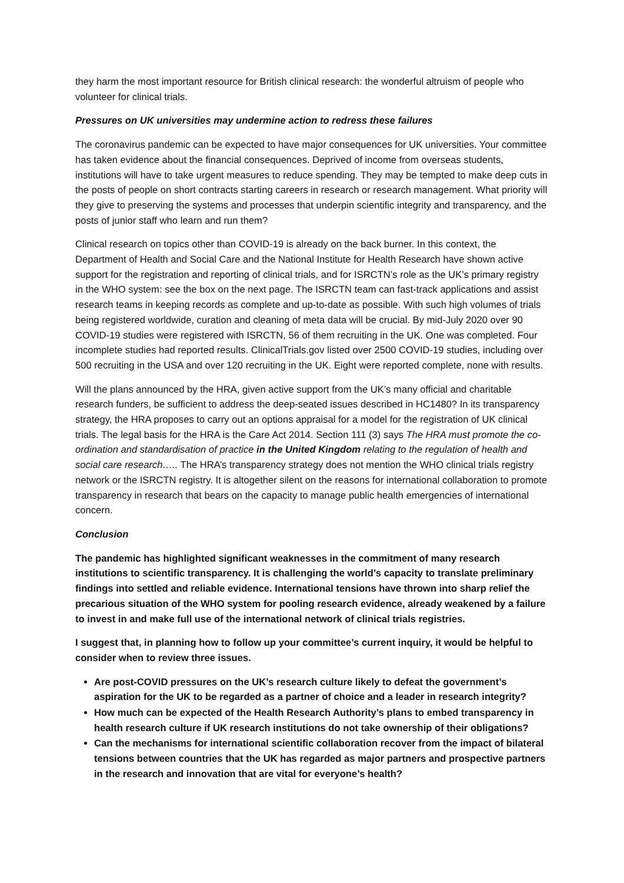they harm the most important resource for British clinical research: the wonderful altruism of people who volunteer for clinical trials.
Pressures on UK universities may undermine action to redress these failures
The coronavirus pandemic can be expected to have major consequences for UK universities. Your committee has taken evidence about the financial consequences. Deprived of income from overseas students, institutions will have to take urgent measures to reduce spending. They may be tempted to make deep cuts in the posts of people on short contracts starting careers in research or research management. What priority will they give to preserving the systems and processes that underpin scientific integrity and transparency, and the posts of junior staff who learn and run them?
Clinical research on topics other than COVID-19 is already on the back burner. In this context, the Department of Health and Social Care and the National Institute for Health Research have shown active support for the registration and reporting of clinical trials, and for ISRCTN’s role as the UK’s primary registry in the WHO system: see the box on the next page. The ISRCTN team can fast-track applications and assist research teams in keeping records as complete and up-to-date as possible. With such high volumes of trials being registered worldwide, curation and cleaning of meta data will be crucial. By mid-July 2020 over 90 COVID-19 studies were registered with ISRCTN, 56 of them recruiting in the UK. One was completed. Four incomplete studies had reported results. ClinicalTrials.gov listed over 2500 COVID-19 studies, including over 500 recruiting in the USA and over 120 recruiting in the UK. Eight were reported complete, none with results.
Will the plans announced by the HRA, given active support from the UK’s many official and charitable research funders, be sufficient to address the deep-seated issues described in HC1480? In its transparency strategy, the HRA proposes to carry out an options appraisal for a model for the registration of UK clinical trials. The legal basis for the HRA is the Care Act 2014. Section 111 (3) says The HRA must promote the co-ordination and standardisation of practice in the United Kingdom relating to the regulation of health and social care research….. The HRA’s transparency strategy does not mention the WHO clinical trials registry network or the ISRCTN registry. It is altogether silent on the reasons for international collaboration to promote transparency in research that bears on the capacity to manage public health emergencies of international concern.
Conclusion
The pandemic has highlighted significant weaknesses in the commitment of many research institutions to scientific transparency. It is challenging the world’s capacity to translate preliminary findings into settled and reliable evidence. International tensions have thrown into sharp relief the precarious situation of the WHO system for pooling research evidence, already weakened by a failure to invest in and make full use of the international network of clinical trials registries.
I suggest that, in planning how to follow up your committee’s current inquiry, it would be helpful to consider when to review three issues.
Are post-COVID pressures on the UK’s research culture likely to defeat the government’s aspiration for the UK to be regarded as a partner of choice and a leader in research integrity?
How much can be expected of the Health Research Authority’s plans to embed transparency in health research culture if UK research institutions do not take ownership of their obligations?
Can the mechanisms for international scientific collaboration recover from the impact of bilateral tensions between countries that the UK has regarded as major partners and prospective partners in the research and innovation that are vital for everyone’s health?